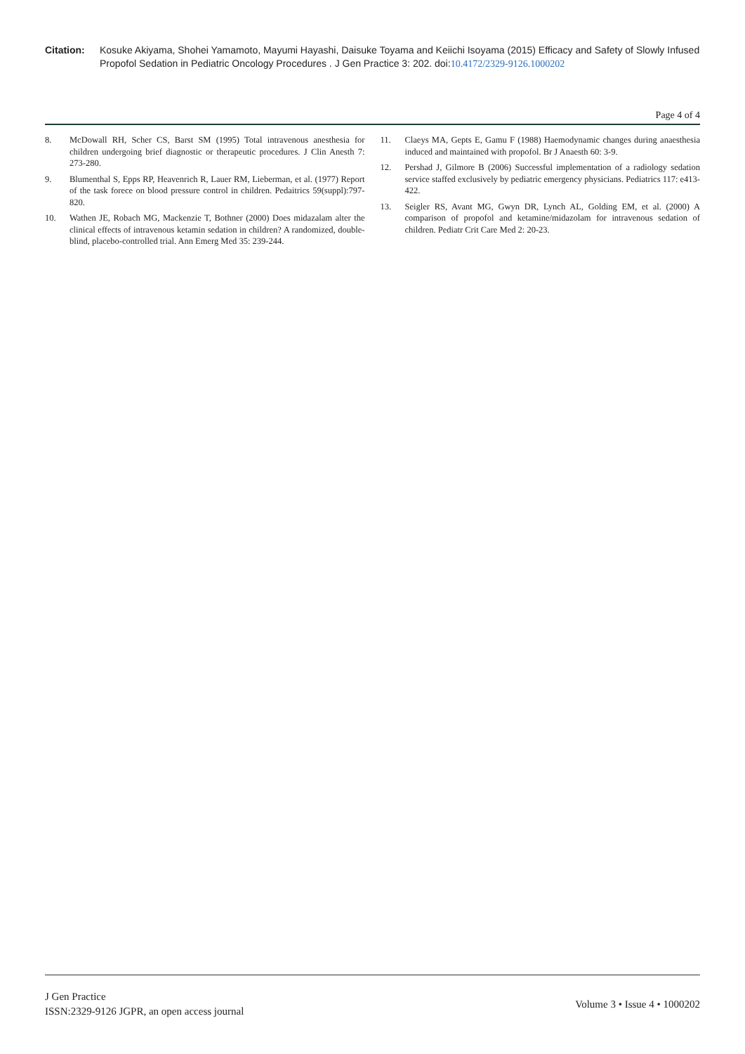Citation: Kosuke Akiyama, Shohei Yamamoto, Mayumi Hayashi, Daisuke Toyama and Keiichi Isoyama (2015) Efficacy and Safety of Slowly Infused Propofol Sedation in Pediatric Oncology Procedures . J Gen Practice 3: 202. doi:10.4172/2329-9126.1000202
Page 4 of 4
8. McDowall RH, Scher CS, Barst SM (1995) Total intravenous anesthesia for children undergoing brief diagnostic or therapeutic procedures. J Clin Anesth 7: 273-280.
9. Blumenthal S, Epps RP, Heavenrich R, Lauer RM, Lieberman, et al. (1977) Report of the task forece on blood pressure control in children. Pedaitrics 59(suppl):797-820.
10. Wathen JE, Robach MG, Mackenzie T, Bothner (2000) Does midazalam alter the clinical effects of intravenous ketamin sedation in children? A randomized, double-blind, placebo-controlled trial. Ann Emerg Med 35: 239-244.
11. Claeys MA, Gepts E, Gamu F (1988) Haemodynamic changes during anaesthesia induced and maintained with propofol. Br J Anaesth 60: 3-9.
12. Pershad J, Gilmore B (2006) Successful implementation of a radiology sedation service staffed exclusively by pediatric emergency physicians. Pediatrics 117: e413-422.
13. Seigler RS, Avant MG, Gwyn DR, Lynch AL, Golding EM, et al. (2000) A comparison of propofol and ketamine/midazolam for intravenous sedation of children. Pediatr Crit Care Med 2: 20-23.
J Gen Practice
ISSN:2329-9126 JGPR, an open access journal
Volume 3 • Issue 4 • 1000202